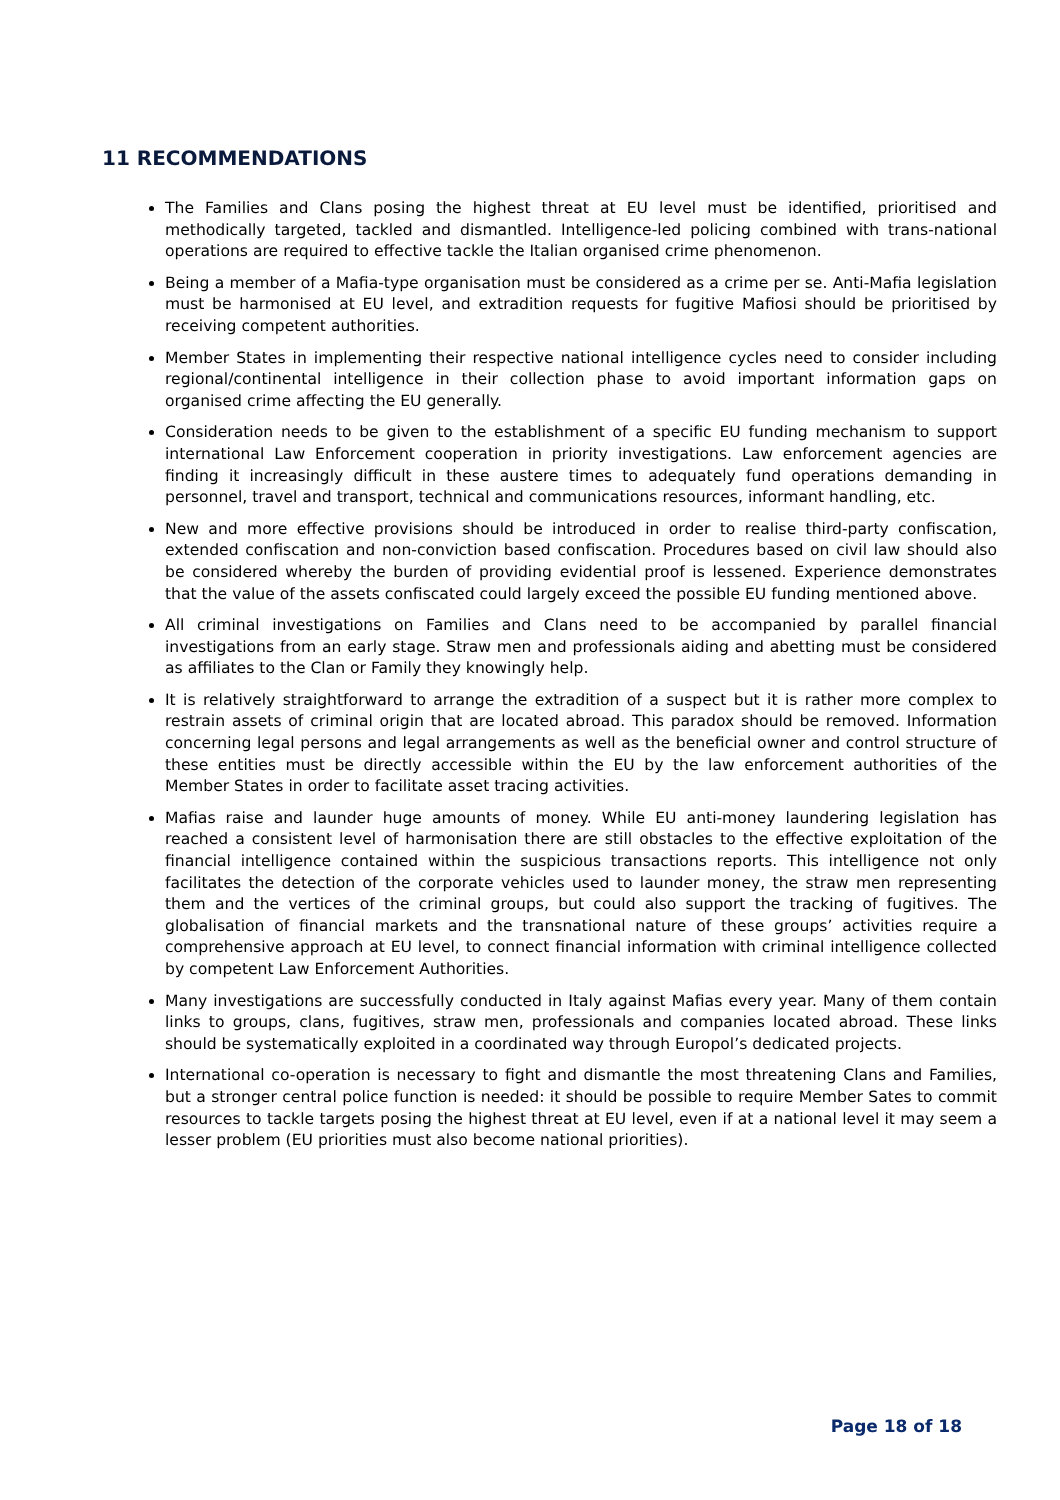11 RECOMMENDATIONS
The Families and Clans posing the highest threat at EU level must be identified, prioritised and methodically targeted, tackled and dismantled. Intelligence-led policing combined with trans-national operations are required to effective tackle the Italian organised crime phenomenon.
Being a member of a Mafia-type organisation must be considered as a crime per se. Anti-Mafia legislation must be harmonised at EU level, and extradition requests for fugitive Mafiosi should be prioritised by receiving competent authorities.
Member States in implementing their respective national intelligence cycles need to consider including regional/continental intelligence in their collection phase to avoid important information gaps on organised crime affecting the EU generally.
Consideration needs to be given to the establishment of a specific EU funding mechanism to support international Law Enforcement cooperation in priority investigations. Law enforcement agencies are finding it increasingly difficult in these austere times to adequately fund operations demanding in personnel, travel and transport, technical and communications resources, informant handling, etc.
New and more effective provisions should be introduced in order to realise third-party confiscation, extended confiscation and non-conviction based confiscation. Procedures based on civil law should also be considered whereby the burden of providing evidential proof is lessened. Experience demonstrates that the value of the assets confiscated could largely exceed the possible EU funding mentioned above.
All criminal investigations on Families and Clans need to be accompanied by parallel financial investigations from an early stage. Straw men and professionals aiding and abetting must be considered as affiliates to the Clan or Family they knowingly help.
It is relatively straightforward to arrange the extradition of a suspect but it is rather more complex to restrain assets of criminal origin that are located abroad. This paradox should be removed. Information concerning legal persons and legal arrangements as well as the beneficial owner and control structure of these entities must be directly accessible within the EU by the law enforcement authorities of the Member States in order to facilitate asset tracing activities.
Mafias raise and launder huge amounts of money. While EU anti-money laundering legislation has reached a consistent level of harmonisation there are still obstacles to the effective exploitation of the financial intelligence contained within the suspicious transactions reports. This intelligence not only facilitates the detection of the corporate vehicles used to launder money, the straw men representing them and the vertices of the criminal groups, but could also support the tracking of fugitives. The globalisation of financial markets and the transnational nature of these groups’ activities require a comprehensive approach at EU level, to connect financial information with criminal intelligence collected by competent Law Enforcement Authorities.
Many investigations are successfully conducted in Italy against Mafias every year. Many of them contain links to groups, clans, fugitives, straw men, professionals and companies located abroad. These links should be systematically exploited in a coordinated way through Europol’s dedicated projects.
International co-operation is necessary to fight and dismantle the most threatening Clans and Families, but a stronger central police function is needed: it should be possible to require Member Sates to commit resources to tackle targets posing the highest threat at EU level, even if at a national level it may seem a lesser problem (EU priorities must also become national priorities).
Page 18 of 18